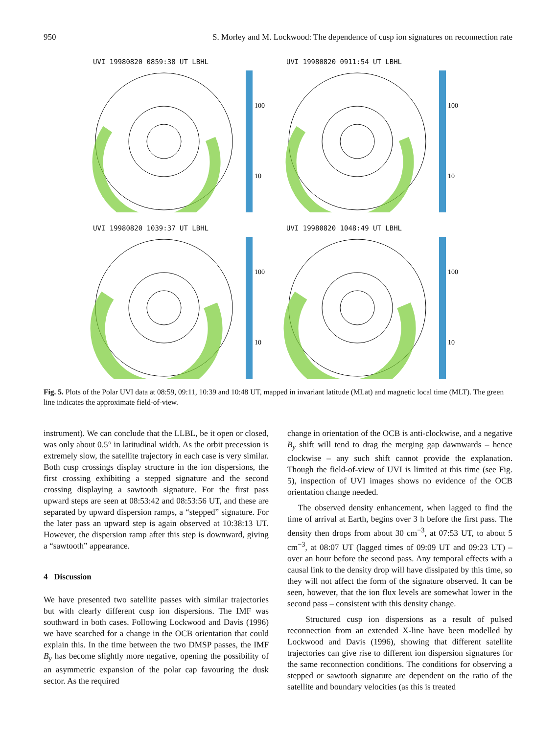950 S. Morley and M. Lockwood: The dependence of cusp ion signatures on reconnection rate
UVI 19980820 0859:38 UT LBHL
100
10
UVI 19980820 0911:54 UT LBHL
100
10
UVI 19980820 1039:37 UT LBHL
100
10
UVI 19980820 1048:49 UT LBHL
100
10
Fig. 5. Plots of the Polar UVI data at 08:59, 09:11, 10:39 and 10:48 UT, mapped in invariant latitude (MLat) and magnetic local time (MLT). The green line indicates the approximate field-of-view.
instrument). We can conclude that the LLBL, be it open or closed, was only about 0.5° in latitudinal width. As the orbit precession is extremely slow, the satellite trajectory in each case is very similar. Both cusp crossings display structure in the ion dispersions, the first crossing exhibiting a stepped signature and the second crossing displaying a sawtooth signature. For the first pass upward steps are seen at 08:53:42 and 08:53:56 UT, and these are separated by upward dispersion ramps, a “stepped” signature. For the later pass an upward step is again observed at 10:38:13 UT. However, the dispersion ramp after this step is downward, giving a “sawtooth” appearance.
4 Discussion
We have presented two satellite passes with similar trajectories but with clearly different cusp ion dispersions. The IMF was southward in both cases. Following Lockwood and Davis (1996) we have searched for a change in the OCB orientation that could explain this. In the time between the two DMSP passes, the IMF B<sub>y</sub> has become slightly more negative, opening the possibility of an asymmetric expansion of the polar cap favouring the dusk sector. As the required
change in orientation of the OCB is anti-clockwise, and a negative B<sub>y</sub> shift will tend to drag the merging gap dawnwards – hence clockwise – any such shift cannot provide the explanation. Though the field-of-view of UVI is limited at this time (see Fig. 5), inspection of UVI images shows no evidence of the OCB orientation change needed.
The observed density enhancement, when lagged to find the time of arrival at Earth, begins over 3 h before the first pass. The density then drops from about 30 cm<sup>−3</sup>, at 07:53 UT, to about 5 cm<sup>−3</sup>, at 08:07 UT (lagged times of 09:09 UT and 09:23 UT) – over an hour before the second pass. Any temporal effects with a causal link to the density drop will have dissipated by this time, so they will not affect the form of the signature observed. It can be seen, however, that the ion flux levels are somewhat lower in the second pass – consistent with this density change.
Structured cusp ion dispersions as a result of pulsed reconnection from an extended X-line have been modelled by Lockwood and Davis (1996), showing that different satellite trajectories can give rise to different ion dispersion signatures for the same reconnection conditions. The conditions for observing a stepped or sawtooth signature are dependent on the ratio of the satellite and boundary velocities (as this is treated